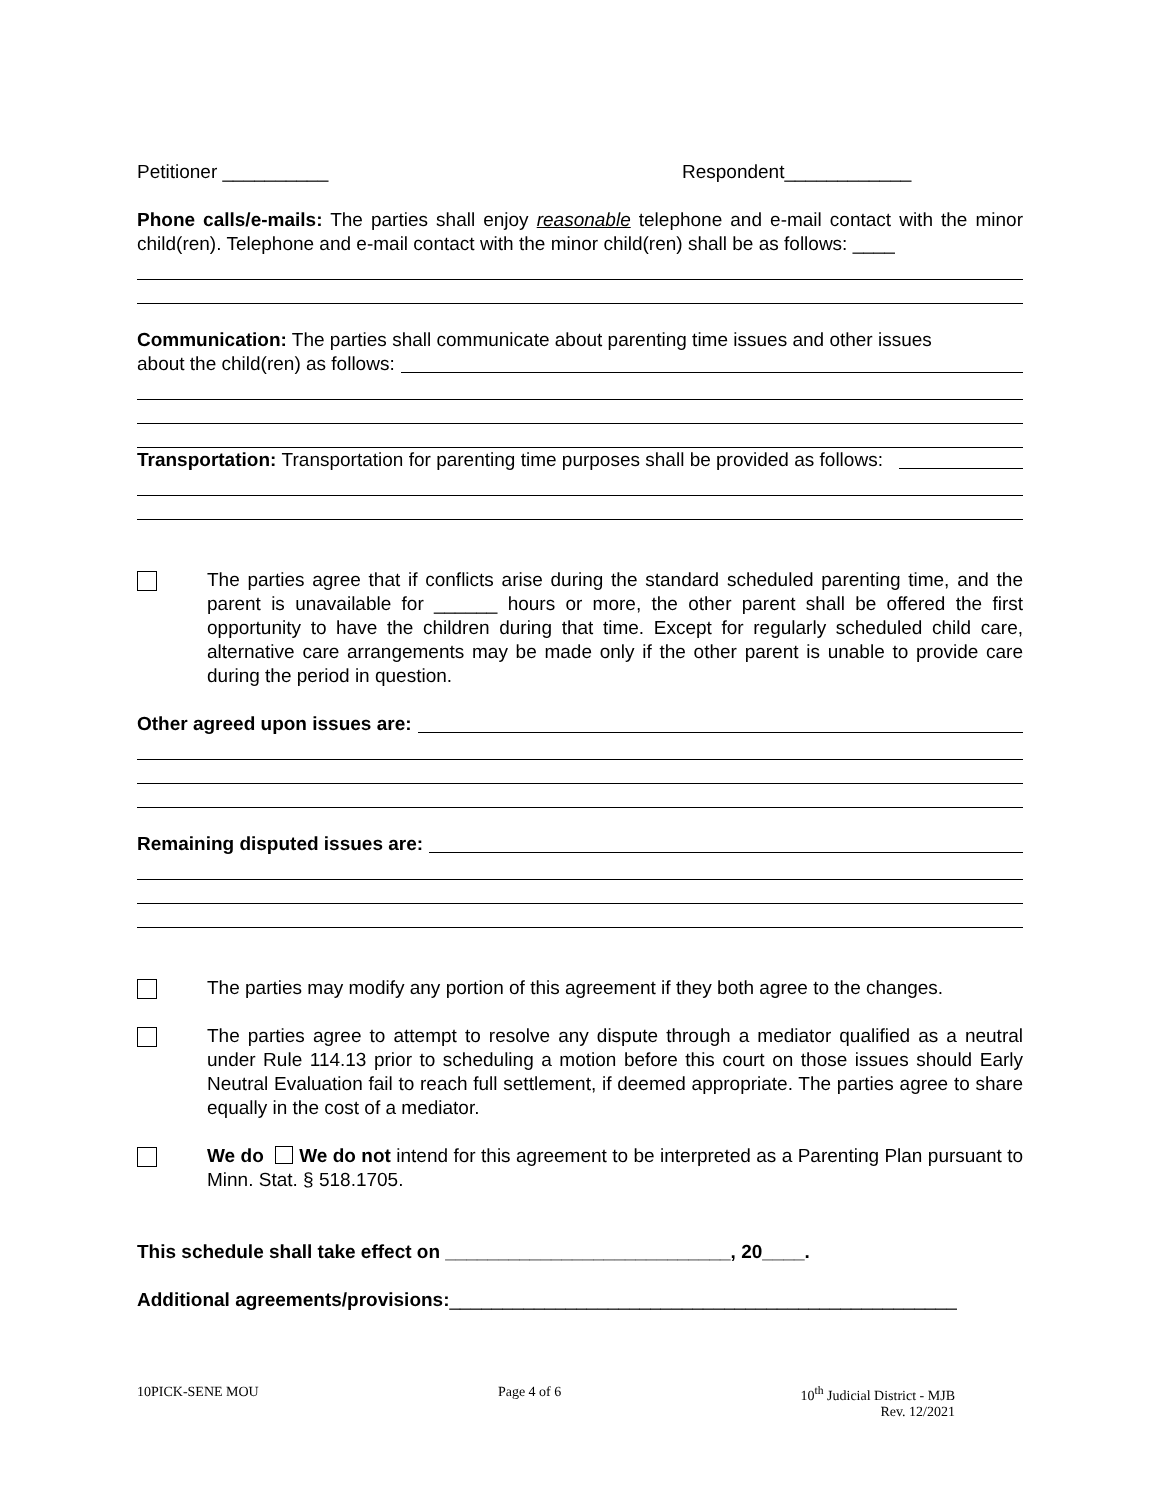Petitioner __________ Respondent____________
Phone calls/e-mails: The parties shall enjoy reasonable telephone and e-mail contact with the minor child(ren). Telephone and e-mail contact with the minor child(ren) shall be as follows: ____
Communication: The parties shall communicate about parenting time issues and other issues
about the child(ren) as follows:
Transportation: Transportation for parenting time purposes shall be provided as follows:
The parties agree that if conflicts arise during the standard scheduled parenting time, and the parent is unavailable for ______ hours or more, the other parent shall be offered the first opportunity to have the children during that time. Except for regularly scheduled child care, alternative care arrangements may be made only if the other parent is unable to provide care during the period in question.
Other agreed upon issues are:
Remaining disputed issues are:
The parties may modify any portion of this agreement if they both agree to the changes.
The parties agree to attempt to resolve any dispute through a mediator qualified as a neutral under Rule 114.13 prior to scheduling a motion before this court on those issues should Early Neutral Evaluation fail to reach full settlement, if deemed appropriate. The parties agree to share equally in the cost of a mediator.
We do We do not intend for this agreement to be interpreted as a Parenting Plan pursuant to Minn. Stat. § 518.1705.
This schedule shall take effect on ___________________________, 20____.
Additional agreements/provisions:________________________________________________
10PICK-SENE MOU Page 4 of 6 10<sup>th</sup> Judicial District - MJB
Rev. 12/2021